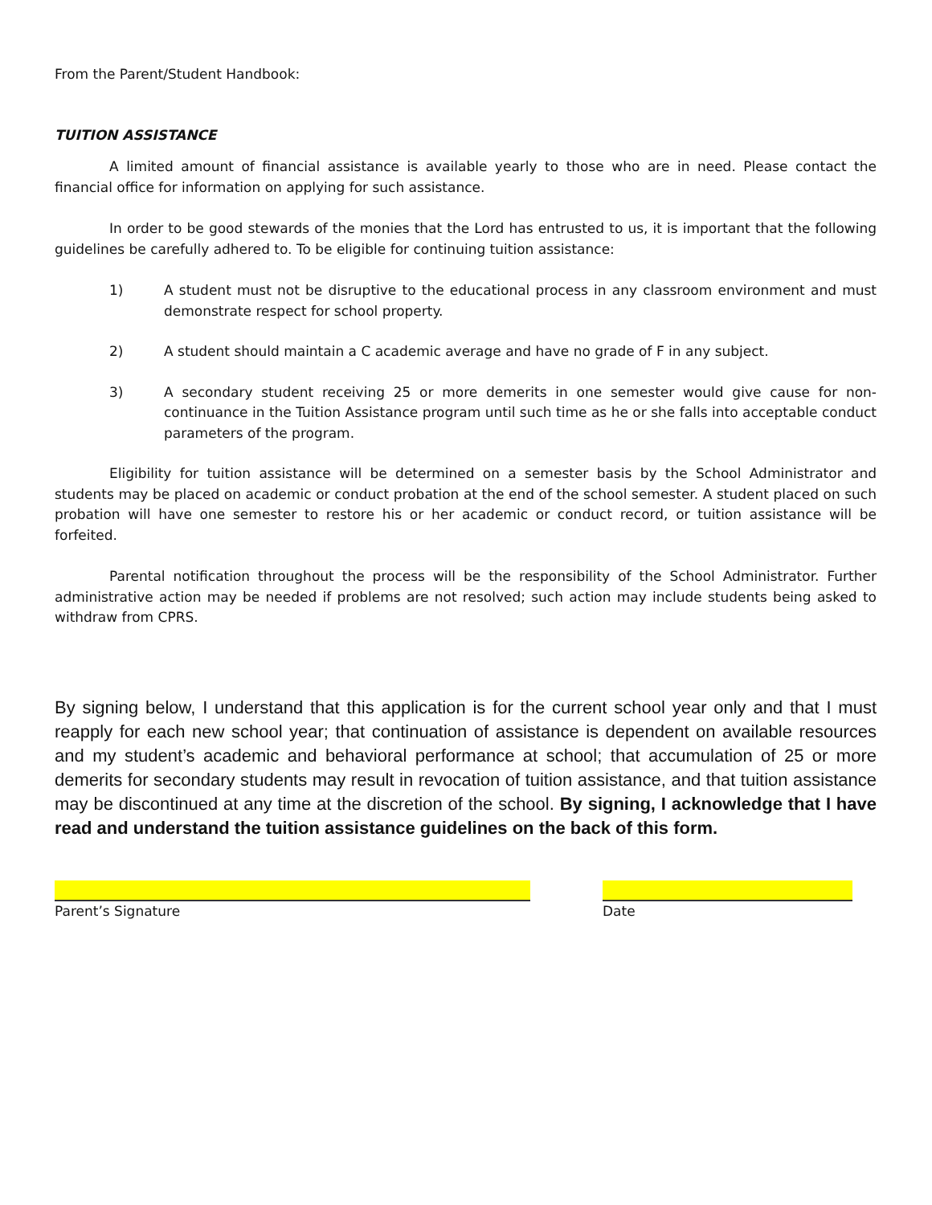From the Parent/Student Handbook:
TUITION ASSISTANCE
A limited amount of financial assistance is available yearly to those who are in need. Please contact the financial office for information on applying for such assistance.
In order to be good stewards of the monies that the Lord has entrusted to us, it is important that the following guidelines be carefully adhered to. To be eligible for continuing tuition assistance:
1) A student must not be disruptive to the educational process in any classroom environment and must demonstrate respect for school property.
2) A student should maintain a C academic average and have no grade of F in any subject.
3) A secondary student receiving 25 or more demerits in one semester would give cause for non-continuance in the Tuition Assistance program until such time as he or she falls into acceptable conduct parameters of the program.
Eligibility for tuition assistance will be determined on a semester basis by the School Administrator and students may be placed on academic or conduct probation at the end of the school semester. A student placed on such probation will have one semester to restore his or her academic or conduct record, or tuition assistance will be forfeited.
Parental notification throughout the process will be the responsibility of the School Administrator. Further administrative action may be needed if problems are not resolved; such action may include students being asked to withdraw from CPRS.
By signing below, I understand that this application is for the current school year only and that I must reapply for each new school year; that continuation of assistance is dependent on available resources and my student’s academic and behavioral performance at school; that accumulation of 25 or more demerits for secondary students may result in revocation of tuition assistance, and that tuition assistance may be discontinued at any time at the discretion of the school. By signing, I acknowledge that I have read and understand the tuition assistance guidelines on the back of this form.
Parent’s Signature Date